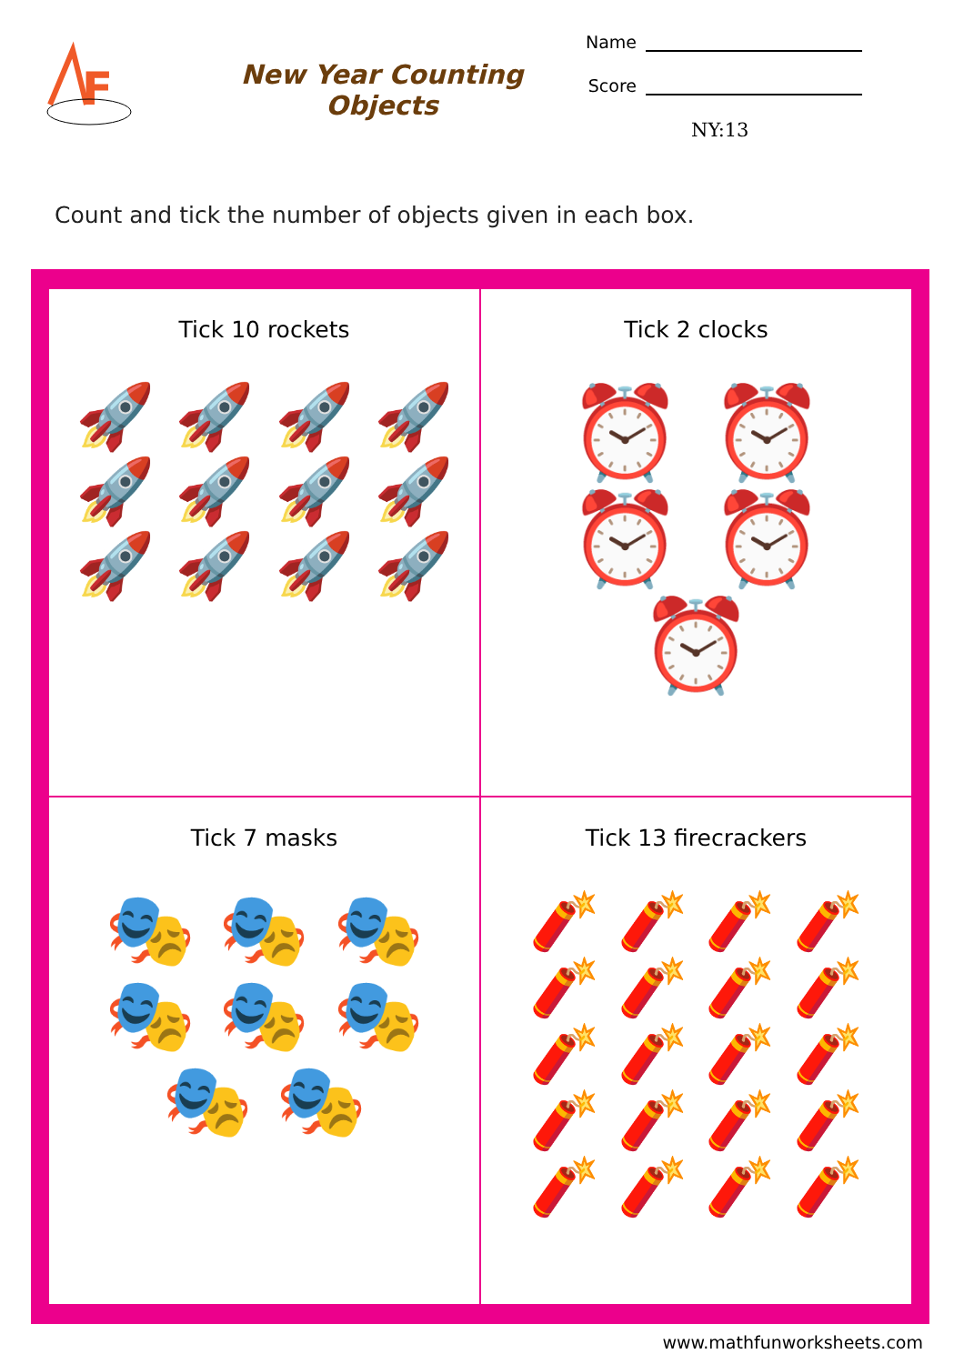F
New Year Counting Objects
Name
Score
NY:13
Count and tick the number of objects given in each box.
Tick 10 rockets
🚀 🚀 🚀 🚀 🚀 🚀 🚀 🚀 🚀 🚀 🚀 🚀
Tick 2 clocks
⏰ ⏰ ⏰ ⏰ ⏰
Tick 7 masks
🎭 🎭 🎭 🎭 🎭 🎭 🎭 🎭
Tick 13 firecrackers
🧨 🧨 🧨 🧨 🧨 🧨 🧨 🧨 🧨 🧨 🧨 🧨 🧨 🧨 🧨 🧨 🧨 🧨 🧨 🧨
www.mathfunworksheets.com